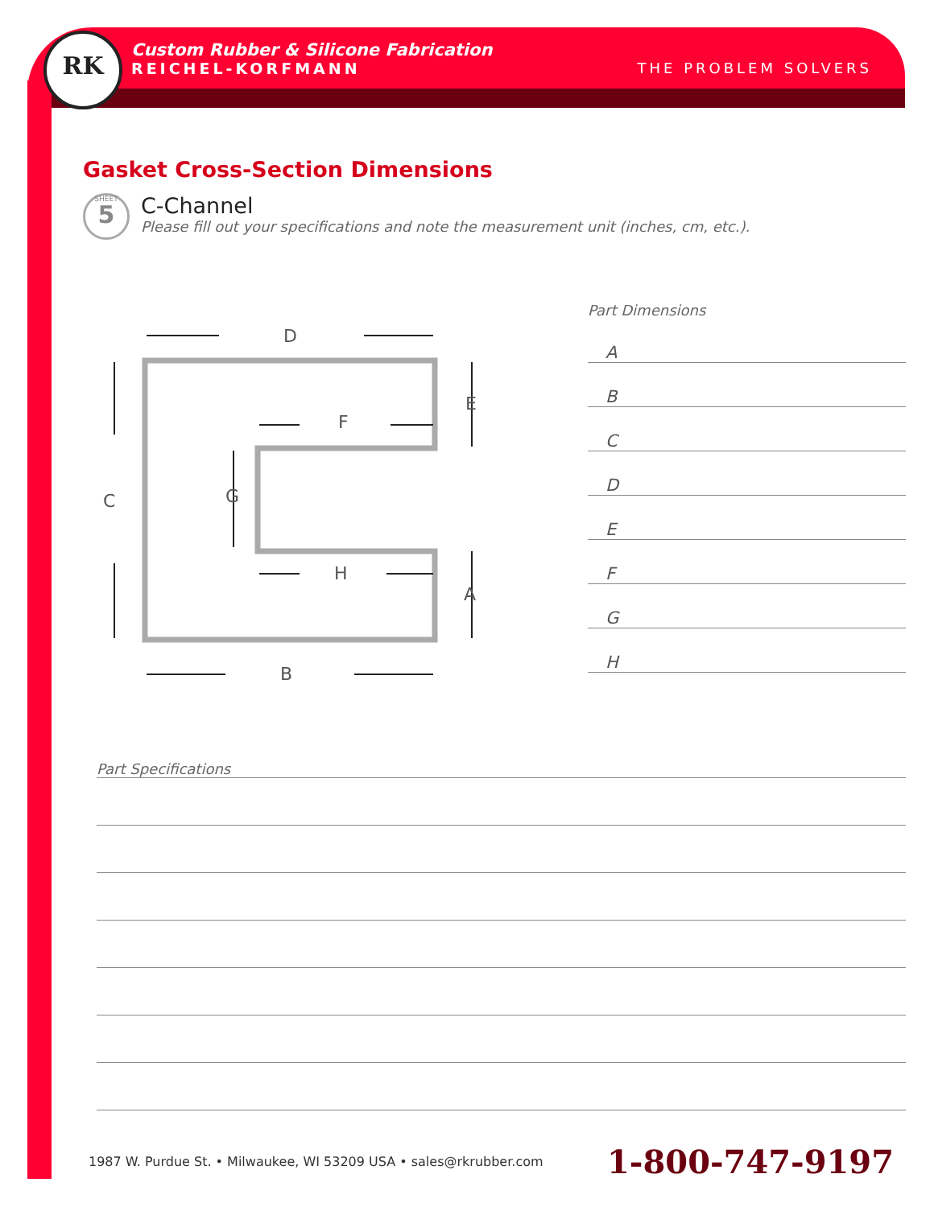RK
Custom Rubber & Silicone Fabrication
REICHEL-KORFMANN THE PROBLEM SOLVERS
Gasket Cross-Section Dimensions
SHEET
5
C-Channel
Please fill out your specifications and note the measurement unit (inches, cm, etc.).
D
B
C
E
F
G
H
A
Part Dimensions
A
B
C
D
E
F
G
H
Part Specifications
1987 W. Purdue St. • Milwaukee, WI 53209 USA • sales@rkrubber.com 1-800-747-9197